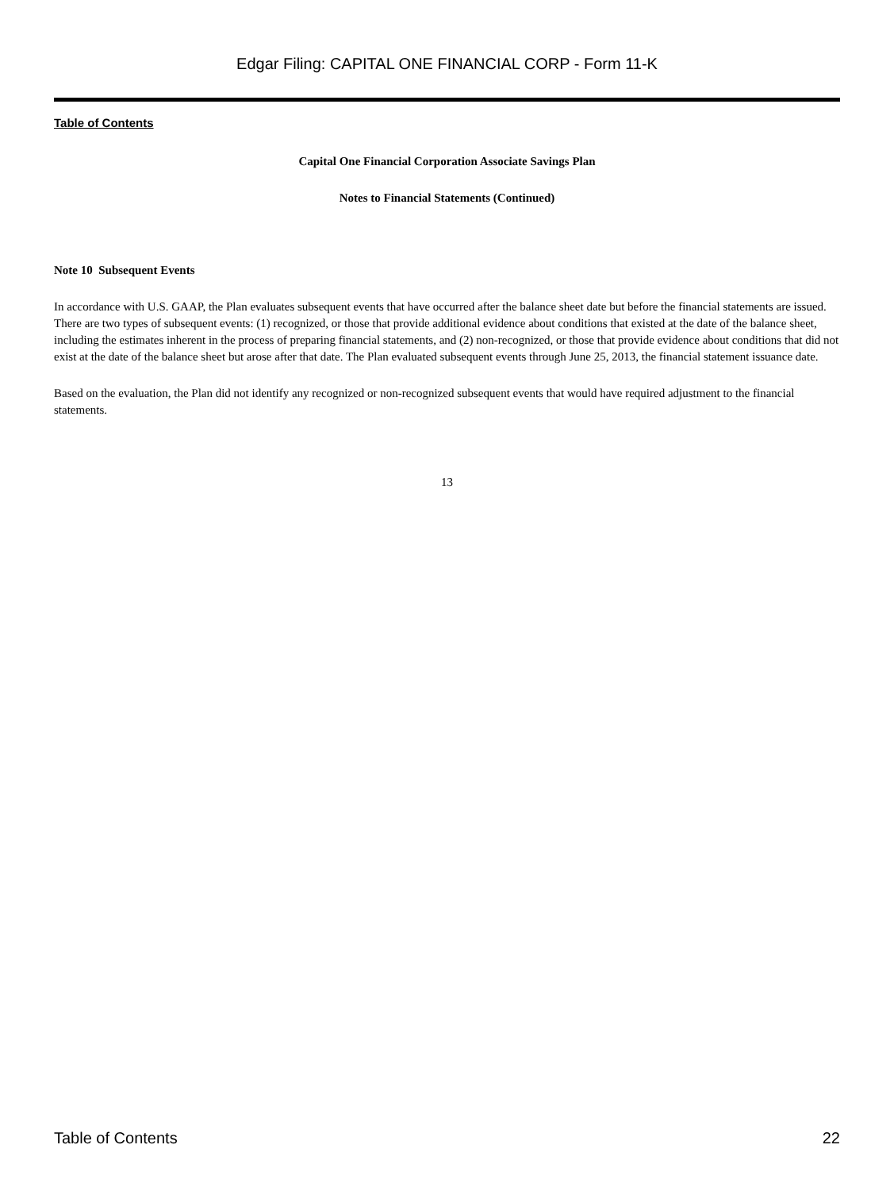Edgar Filing: CAPITAL ONE FINANCIAL CORP - Form 11-K
Table of Contents
Capital One Financial Corporation Associate Savings Plan
Notes to Financial Statements (Continued)
Note 10 Subsequent Events
In accordance with U.S. GAAP, the Plan evaluates subsequent events that have occurred after the balance sheet date but before the financial statements are issued. There are two types of subsequent events: (1) recognized, or those that provide additional evidence about conditions that existed at the date of the balance sheet, including the estimates inherent in the process of preparing financial statements, and (2) non-recognized, or those that provide evidence about conditions that did not exist at the date of the balance sheet but arose after that date. The Plan evaluated subsequent events through June 25, 2013, the financial statement issuance date.
Based on the evaluation, the Plan did not identify any recognized or non-recognized subsequent events that would have required adjustment to the financial statements.
13
Table of Contents 22